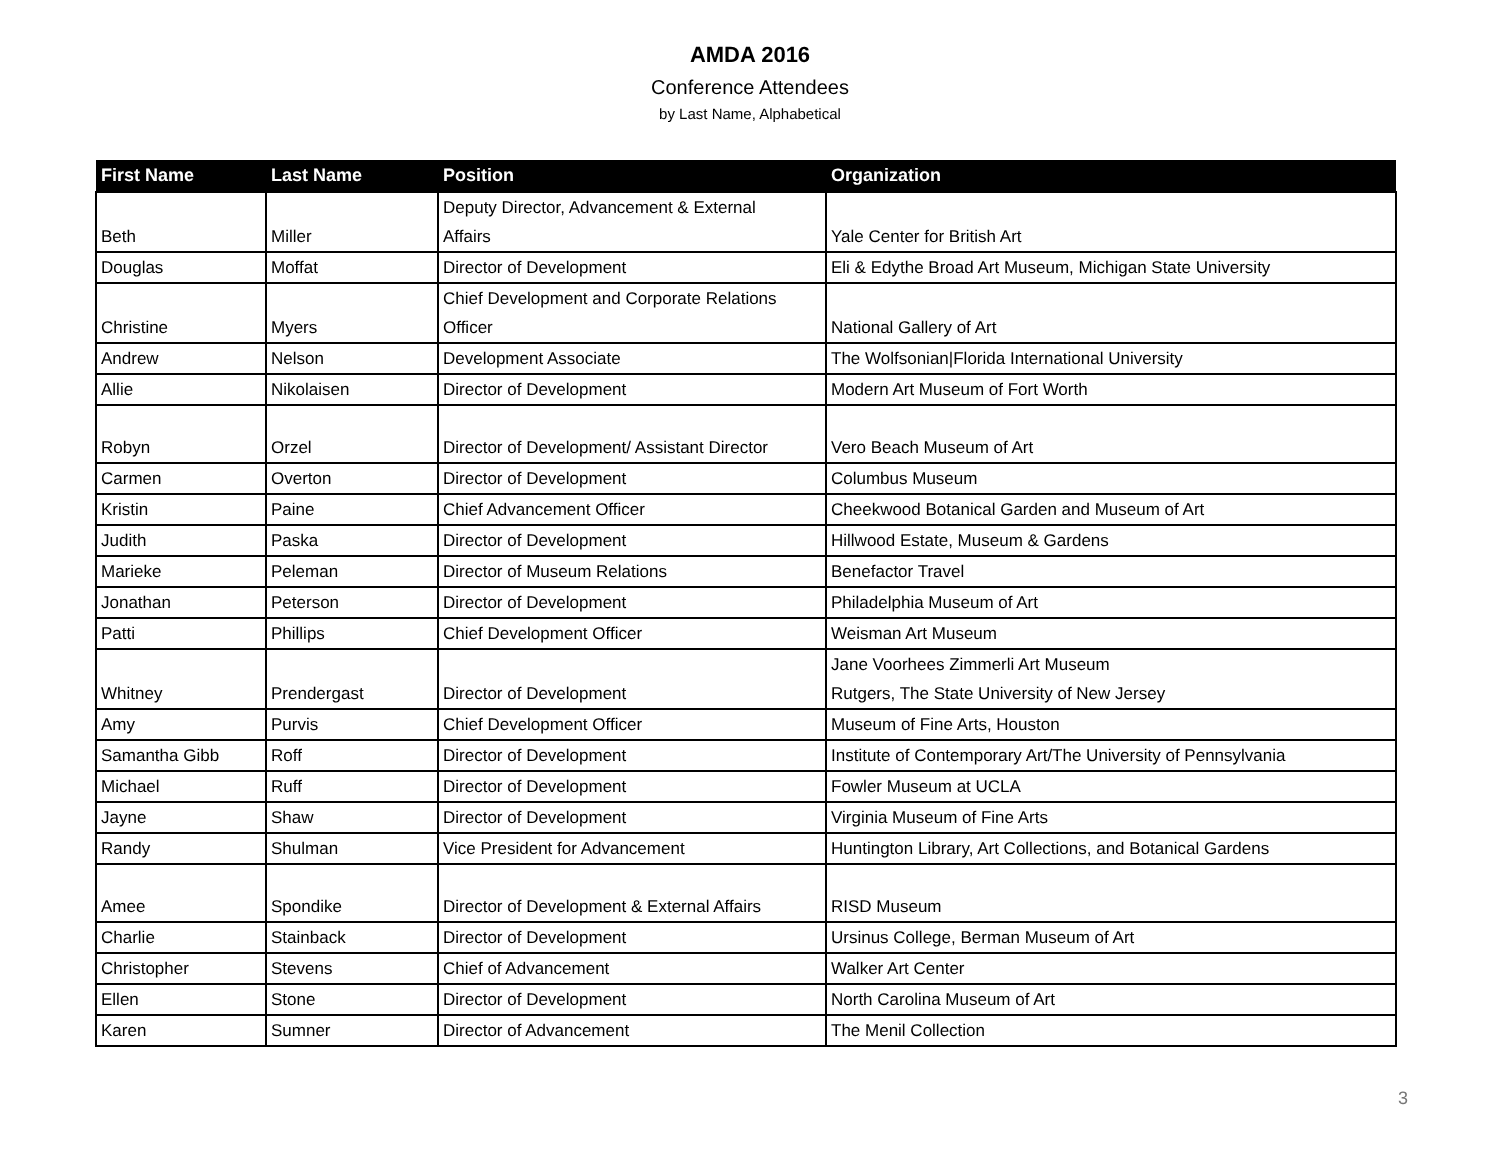AMDA 2016
Conference Attendees
by Last Name, Alphabetical
| First Name | Last Name | Position | Organization |
| --- | --- | --- | --- |
| Beth | Miller | Deputy Director, Advancement & External Affairs | Yale Center for British Art |
| Douglas | Moffat | Director of Development | Eli & Edythe Broad Art Museum, Michigan State University |
| Christine | Myers | Chief Development and Corporate Relations Officer | National Gallery of Art |
| Andrew | Nelson | Development Associate | The Wolfsonian/Florida International University |
| Allie | Nikolaisen | Director of Development | Modern Art Museum of Fort Worth |
| Robyn | Orzel | Director of Development/ Assistant Director | Vero Beach Museum of Art |
| Carmen | Overton | Director of Development | Columbus Museum |
| Kristin | Paine | Chief Advancement Officer | Cheekwood Botanical Garden and Museum of Art |
| Judith | Paska | Director of Development | Hillwood Estate, Museum & Gardens |
| Marieke | Peleman | Director of Museum Relations | Benefactor Travel |
| Jonathan | Peterson | Director of Development | Philadelphia Museum of Art |
| Patti | Phillips | Chief Development Officer | Weisman Art Museum |
| Whitney | Prendergast | Director of Development | Jane Voorhees Zimmerli Art Museum Rutgers, The State University of New Jersey |
| Amy | Purvis | Chief Development Officer | Museum of Fine Arts, Houston |
| Samantha Gibb | Roff | Director of Development | Institute of Contemporary Art/The University of Pennsylvania |
| Michael | Ruff | Director of Development | Fowler Museum at UCLA |
| Jayne | Shaw | Director of Development | Virginia Museum of Fine Arts |
| Randy | Shulman | Vice President for Advancement | Huntington Library, Art Collections, and Botanical Gardens |
| Amee | Spondike | Director of Development & External Affairs | RISD Museum |
| Charlie | Stainback | Director of Development | Ursinus College, Berman Museum of Art |
| Christopher | Stevens | Chief of Advancement | Walker Art Center |
| Ellen | Stone | Director of Development | North Carolina Museum of Art |
| Karen | Sumner | Director of Advancement | The Menil Collection |
3